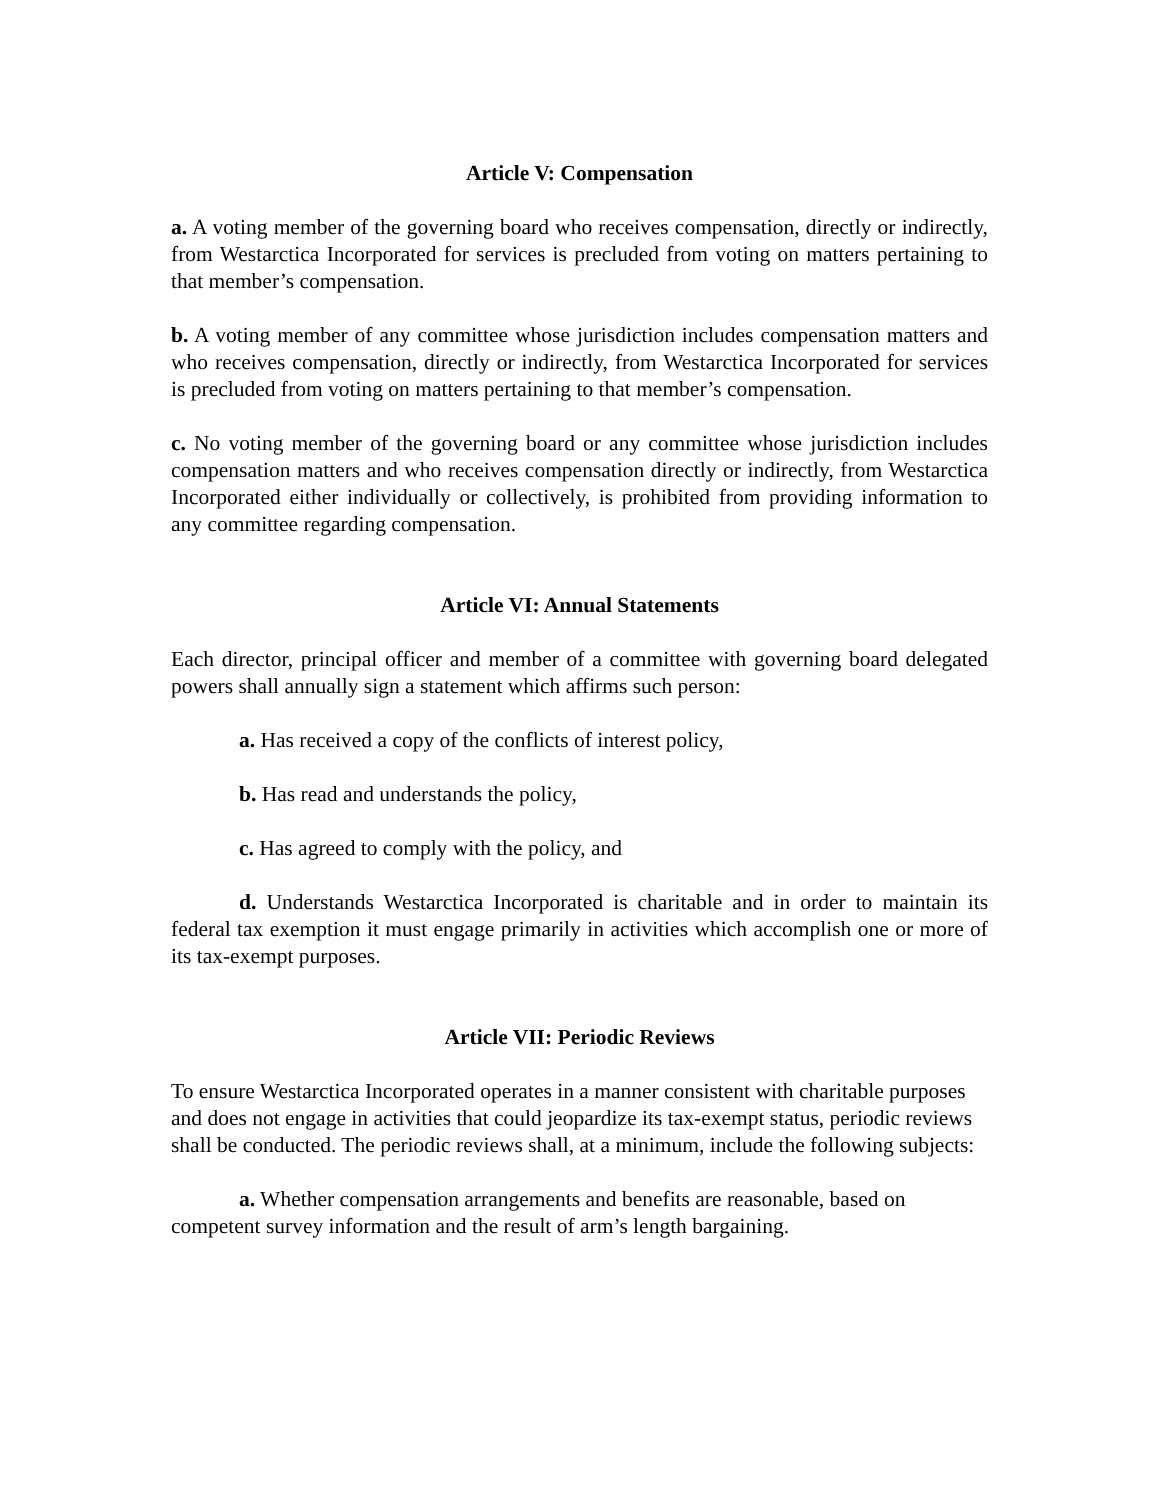Article V: Compensation
a. A voting member of the governing board who receives compensation, directly or indirectly, from Westarctica Incorporated for services is precluded from voting on matters pertaining to that member’s compensation.
b. A voting member of any committee whose jurisdiction includes compensation matters and who receives compensation, directly or indirectly, from Westarctica Incorporated for services is precluded from voting on matters pertaining to that member’s compensation.
c. No voting member of the governing board or any committee whose jurisdiction includes compensation matters and who receives compensation directly or indirectly, from Westarctica Incorporated either individually or collectively, is prohibited from providing information to any committee regarding compensation.
Article VI: Annual Statements
Each director, principal officer and member of a committee with governing board delegated powers shall annually sign a statement which affirms such person:
a. Has received a copy of the conflicts of interest policy,
b. Has read and understands the policy,
c. Has agreed to comply with the policy, and
d. Understands Westarctica Incorporated is charitable and in order to maintain its federal tax exemption it must engage primarily in activities which accomplish one or more of its tax-exempt purposes.
Article VII: Periodic Reviews
To ensure Westarctica Incorporated operates in a manner consistent with charitable purposes and does not engage in activities that could jeopardize its tax-exempt status, periodic reviews shall be conducted. The periodic reviews shall, at a minimum, include the following subjects:
a. Whether compensation arrangements and benefits are reasonable, based on competent survey information and the result of arm’s length bargaining.